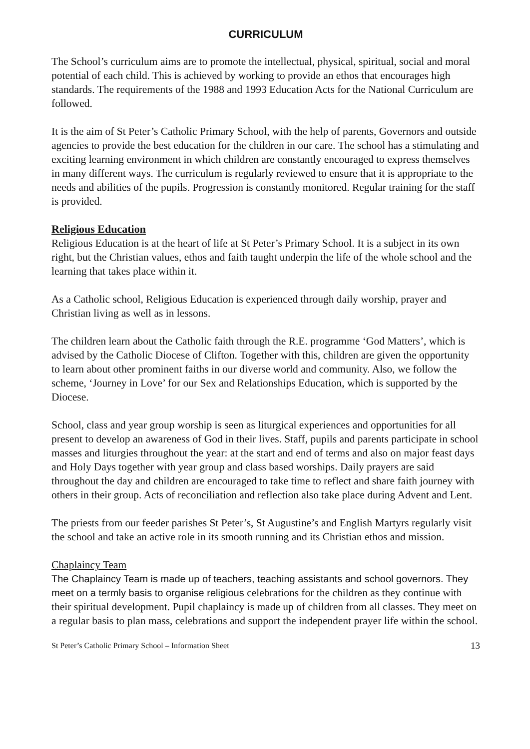CURRICULUM
The School’s curriculum aims are to promote the intellectual, physical, spiritual, social and moral potential of each child. This is achieved by working to provide an ethos that encourages high standards. The requirements of the 1988 and 1993 Education Acts for the National Curriculum are followed.
It is the aim of St Peter’s Catholic Primary School, with the help of parents, Governors and outside agencies to provide the best education for the children in our care. The school has a stimulating and exciting learning environment in which children are constantly encouraged to express themselves in many different ways. The curriculum is regularly reviewed to ensure that it is appropriate to the needs and abilities of the pupils. Progression is constantly monitored. Regular training for the staff is provided.
Religious Education
Religious Education is at the heart of life at St Peter’s Primary School. It is a subject in its own right, but the Christian values, ethos and faith taught underpin the life of the whole school and the learning that takes place within it.
As a Catholic school, Religious Education is experienced through daily worship, prayer and Christian living as well as in lessons.
The children learn about the Catholic faith through the R.E. programme ‘God Matters’, which is advised by the Catholic Diocese of Clifton. Together with this, children are given the opportunity to learn about other prominent faiths in our diverse world and community. Also, we follow the scheme, ‘Journey in Love’ for our Sex and Relationships Education, which is supported by the Diocese.
School, class and year group worship is seen as liturgical experiences and opportunities for all present to develop an awareness of God in their lives. Staff, pupils and parents participate in school masses and liturgies throughout the year: at the start and end of terms and also on major feast days and Holy Days together with year group and class based worships. Daily prayers are said throughout the day and children are encouraged to take time to reflect and share faith journey with others in their group. Acts of reconciliation and reflection also take place during Advent and Lent.
The priests from our feeder parishes St Peter’s, St Augustine’s and English Martyrs regularly visit the school and take an active role in its smooth running and its Christian ethos and mission.
Chaplaincy Team
The Chaplaincy Team is made up of teachers, teaching assistants and school governors. They meet on a termly basis to organise religious celebrations for the children as they continue with their spiritual development. Pupil chaplaincy is made up of children from all classes. They meet on a regular basis to plan mass, celebrations and support the independent prayer life within the school.
St Peter’s Catholic Primary School – Information Sheet 13